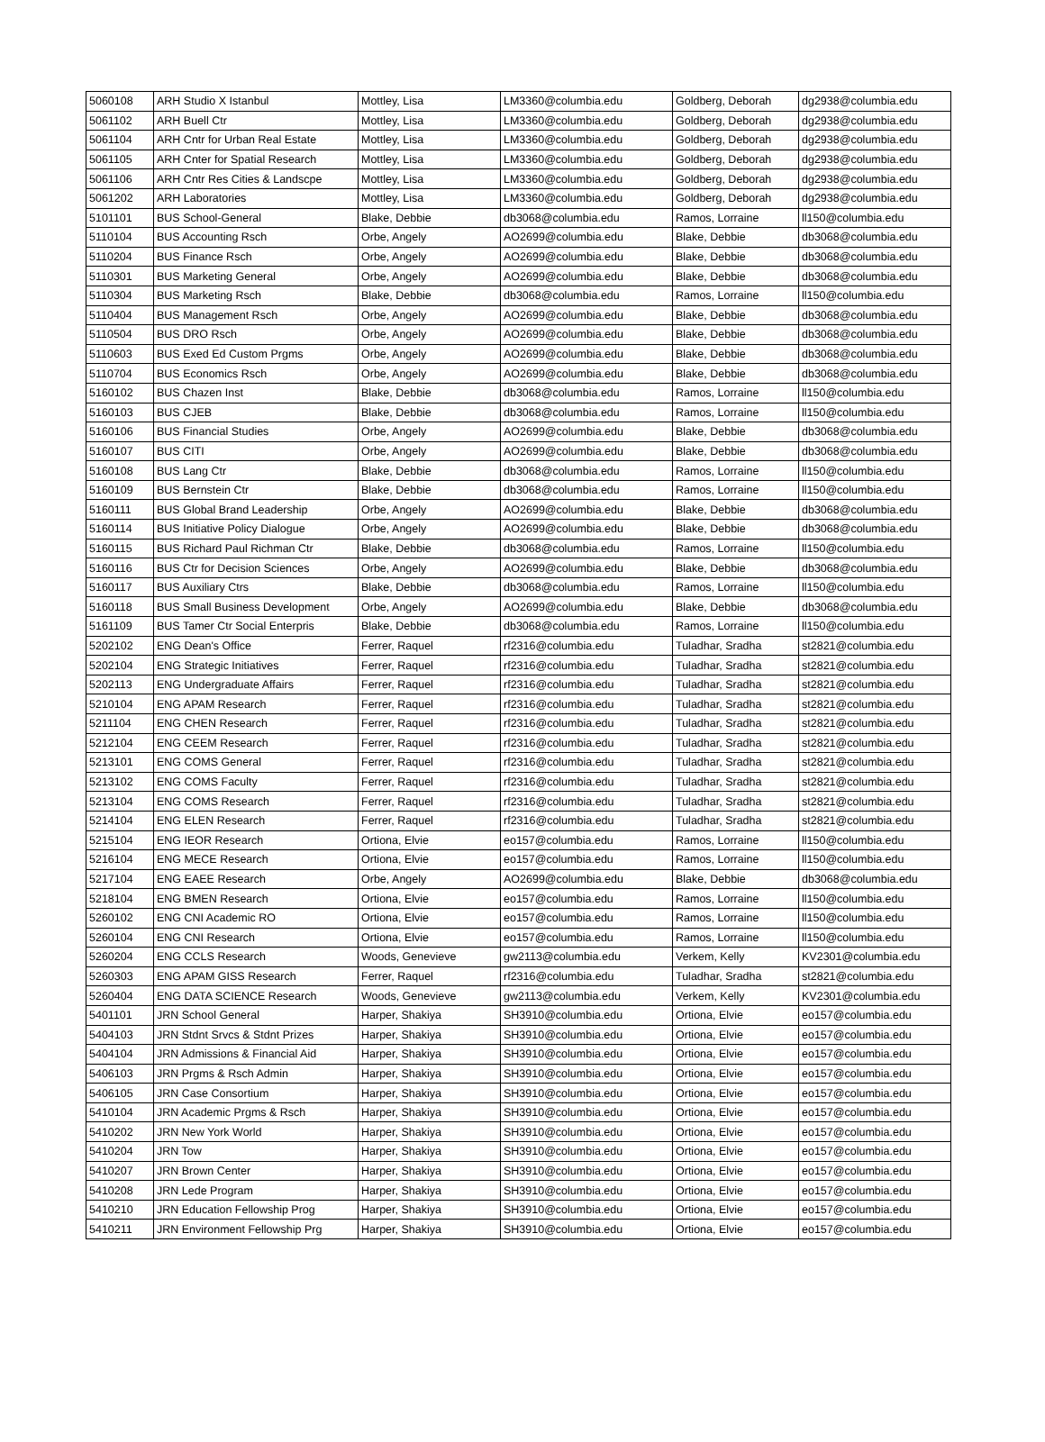| 5060108 | ARH Studio X Istanbul | Mottley, Lisa | LM3360@columbia.edu | Goldberg, Deborah | dg2938@columbia.edu |
| 5061102 | ARH Buell Ctr | Mottley, Lisa | LM3360@columbia.edu | Goldberg, Deborah | dg2938@columbia.edu |
| 5061104 | ARH Cntr for Urban Real Estate | Mottley, Lisa | LM3360@columbia.edu | Goldberg, Deborah | dg2938@columbia.edu |
| 5061105 | ARH Cnter for Spatial Research | Mottley, Lisa | LM3360@columbia.edu | Goldberg, Deborah | dg2938@columbia.edu |
| 5061106 | ARH Cntr Res Cities & Landscpe | Mottley, Lisa | LM3360@columbia.edu | Goldberg, Deborah | dg2938@columbia.edu |
| 5061202 | ARH Laboratories | Mottley, Lisa | LM3360@columbia.edu | Goldberg, Deborah | dg2938@columbia.edu |
| 5101101 | BUS School-General | Blake, Debbie | db3068@columbia.edu | Ramos, Lorraine | ll150@columbia.edu |
| 5110104 | BUS Accounting Rsch | Orbe, Angely | AO2699@columbia.edu | Blake, Debbie | db3068@columbia.edu |
| 5110204 | BUS Finance Rsch | Orbe, Angely | AO2699@columbia.edu | Blake, Debbie | db3068@columbia.edu |
| 5110301 | BUS Marketing General | Orbe, Angely | AO2699@columbia.edu | Blake, Debbie | db3068@columbia.edu |
| 5110304 | BUS Marketing Rsch | Blake, Debbie | db3068@columbia.edu | Ramos, Lorraine | ll150@columbia.edu |
| 5110404 | BUS Management Rsch | Orbe, Angely | AO2699@columbia.edu | Blake, Debbie | db3068@columbia.edu |
| 5110504 | BUS DRO Rsch | Orbe, Angely | AO2699@columbia.edu | Blake, Debbie | db3068@columbia.edu |
| 5110603 | BUS Exed Ed Custom Prgms | Orbe, Angely | AO2699@columbia.edu | Blake, Debbie | db3068@columbia.edu |
| 5110704 | BUS Economics Rsch | Orbe, Angely | AO2699@columbia.edu | Blake, Debbie | db3068@columbia.edu |
| 5160102 | BUS Chazen Inst | Blake, Debbie | db3068@columbia.edu | Ramos, Lorraine | ll150@columbia.edu |
| 5160103 | BUS CJEB | Blake, Debbie | db3068@columbia.edu | Ramos, Lorraine | ll150@columbia.edu |
| 5160106 | BUS Financial Studies | Orbe, Angely | AO2699@columbia.edu | Blake, Debbie | db3068@columbia.edu |
| 5160107 | BUS CITI | Orbe, Angely | AO2699@columbia.edu | Blake, Debbie | db3068@columbia.edu |
| 5160108 | BUS Lang Ctr | Blake, Debbie | db3068@columbia.edu | Ramos, Lorraine | ll150@columbia.edu |
| 5160109 | BUS Bernstein Ctr | Blake, Debbie | db3068@columbia.edu | Ramos, Lorraine | ll150@columbia.edu |
| 5160111 | BUS Global Brand Leadership | Orbe, Angely | AO2699@columbia.edu | Blake, Debbie | db3068@columbia.edu |
| 5160114 | BUS Initiative Policy Dialogue | Orbe, Angely | AO2699@columbia.edu | Blake, Debbie | db3068@columbia.edu |
| 5160115 | BUS Richard Paul Richman Ctr | Blake, Debbie | db3068@columbia.edu | Ramos, Lorraine | ll150@columbia.edu |
| 5160116 | BUS Ctr for Decision Sciences | Orbe, Angely | AO2699@columbia.edu | Blake, Debbie | db3068@columbia.edu |
| 5160117 | BUS Auxiliary Ctrs | Blake, Debbie | db3068@columbia.edu | Ramos, Lorraine | ll150@columbia.edu |
| 5160118 | BUS Small Business Development | Orbe, Angely | AO2699@columbia.edu | Blake, Debbie | db3068@columbia.edu |
| 5161109 | BUS Tamer Ctr Social Enterpris | Blake, Debbie | db3068@columbia.edu | Ramos, Lorraine | ll150@columbia.edu |
| 5202102 | ENG Dean's Office | Ferrer, Raquel | rf2316@columbia.edu | Tuladhar, Sradha | st2821@columbia.edu |
| 5202104 | ENG Strategic Initiatives | Ferrer, Raquel | rf2316@columbia.edu | Tuladhar, Sradha | st2821@columbia.edu |
| 5202113 | ENG Undergraduate Affairs | Ferrer, Raquel | rf2316@columbia.edu | Tuladhar, Sradha | st2821@columbia.edu |
| 5210104 | ENG APAM Research | Ferrer, Raquel | rf2316@columbia.edu | Tuladhar, Sradha | st2821@columbia.edu |
| 5211104 | ENG CHEN Research | Ferrer, Raquel | rf2316@columbia.edu | Tuladhar, Sradha | st2821@columbia.edu |
| 5212104 | ENG CEEM Research | Ferrer, Raquel | rf2316@columbia.edu | Tuladhar, Sradha | st2821@columbia.edu |
| 5213101 | ENG COMS General | Ferrer, Raquel | rf2316@columbia.edu | Tuladhar, Sradha | st2821@columbia.edu |
| 5213102 | ENG COMS Faculty | Ferrer, Raquel | rf2316@columbia.edu | Tuladhar, Sradha | st2821@columbia.edu |
| 5213104 | ENG COMS Research | Ferrer, Raquel | rf2316@columbia.edu | Tuladhar, Sradha | st2821@columbia.edu |
| 5214104 | ENG ELEN Research | Ferrer, Raquel | rf2316@columbia.edu | Tuladhar, Sradha | st2821@columbia.edu |
| 5215104 | ENG IEOR Research | Ortiona, Elvie | eo157@columbia.edu | Ramos, Lorraine | ll150@columbia.edu |
| 5216104 | ENG MECE Research | Ortiona, Elvie | eo157@columbia.edu | Ramos, Lorraine | ll150@columbia.edu |
| 5217104 | ENG EAEE Research | Orbe, Angely | AO2699@columbia.edu | Blake, Debbie | db3068@columbia.edu |
| 5218104 | ENG BMEN Research | Ortiona, Elvie | eo157@columbia.edu | Ramos, Lorraine | ll150@columbia.edu |
| 5260102 | ENG CNI Academic RO | Ortiona, Elvie | eo157@columbia.edu | Ramos, Lorraine | ll150@columbia.edu |
| 5260104 | ENG CNI Research | Ortiona, Elvie | eo157@columbia.edu | Ramos, Lorraine | ll150@columbia.edu |
| 5260204 | ENG CCLS Research | Woods, Genevieve | gw2113@columbia.edu | Verkem, Kelly | KV2301@columbia.edu |
| 5260303 | ENG APAM GISS Research | Ferrer, Raquel | rf2316@columbia.edu | Tuladhar, Sradha | st2821@columbia.edu |
| 5260404 | ENG DATA SCIENCE Research | Woods, Genevieve | gw2113@columbia.edu | Verkem, Kelly | KV2301@columbia.edu |
| 5401101 | JRN School General | Harper, Shakiya | SH3910@columbia.edu | Ortiona, Elvie | eo157@columbia.edu |
| 5404103 | JRN Stdnt Srvcs & Stdnt Prizes | Harper, Shakiya | SH3910@columbia.edu | Ortiona, Elvie | eo157@columbia.edu |
| 5404104 | JRN Admissions & Financial Aid | Harper, Shakiya | SH3910@columbia.edu | Ortiona, Elvie | eo157@columbia.edu |
| 5406103 | JRN Prgms & Rsch Admin | Harper, Shakiya | SH3910@columbia.edu | Ortiona, Elvie | eo157@columbia.edu |
| 5406105 | JRN Case Consortium | Harper, Shakiya | SH3910@columbia.edu | Ortiona, Elvie | eo157@columbia.edu |
| 5410104 | JRN Academic Prgms & Rsch | Harper, Shakiya | SH3910@columbia.edu | Ortiona, Elvie | eo157@columbia.edu |
| 5410202 | JRN New York World | Harper, Shakiya | SH3910@columbia.edu | Ortiona, Elvie | eo157@columbia.edu |
| 5410204 | JRN Tow | Harper, Shakiya | SH3910@columbia.edu | Ortiona, Elvie | eo157@columbia.edu |
| 5410207 | JRN Brown Center | Harper, Shakiya | SH3910@columbia.edu | Ortiona, Elvie | eo157@columbia.edu |
| 5410208 | JRN Lede Program | Harper, Shakiya | SH3910@columbia.edu | Ortiona, Elvie | eo157@columbia.edu |
| 5410210 | JRN Education Fellowship Prog | Harper, Shakiya | SH3910@columbia.edu | Ortiona, Elvie | eo157@columbia.edu |
| 5410211 | JRN Environment Fellowship Prg | Harper, Shakiya | SH3910@columbia.edu | Ortiona, Elvie | eo157@columbia.edu |